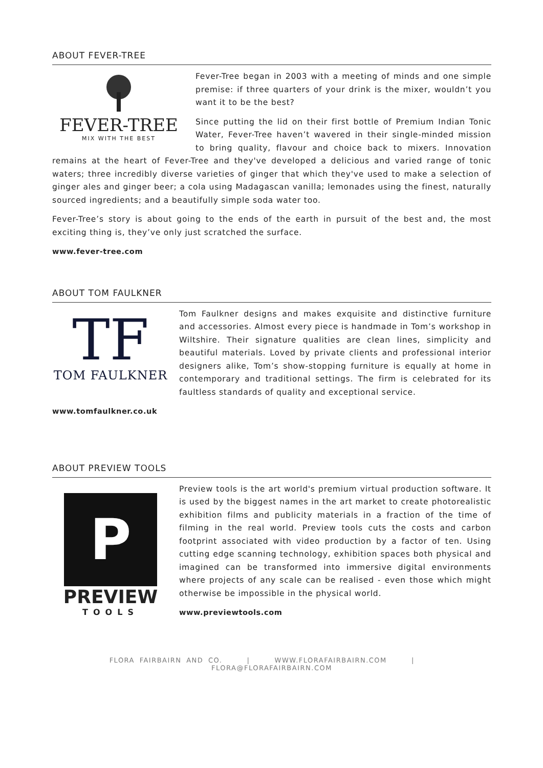ABOUT FEVER-TREE
FEVER-TREE
MIX WITH THE BEST
Fever-Tree began in 2003 with a meeting of minds and one simple premise: if three quarters of your drink is the mixer, wouldn’t you want it to be the best?
Since putting the lid on their first bottle of Premium Indian Tonic Water, Fever-Tree haven’t wavered in their single-minded mission to bring quality, flavour and choice back to mixers. Innovation remains at the heart of Fever-Tree and they've developed a delicious and varied range of tonic waters; three incredibly diverse varieties of ginger that which they've used to make a selection of ginger ales and ginger beer; a cola using Madagascan vanilla; lemonades using the finest, naturally sourced ingredients; and a beautifully simple soda water too.
Fever-Tree’s story is about going to the ends of the earth in pursuit of the best and, the most exciting thing is, they’ve only just scratched the surface.
www.fever-tree.com
ABOUT TOM FAULKNER
TF
TOM FAULKNER
Tom Faulkner designs and makes exquisite and distinctive furniture and accessories. Almost every piece is handmade in Tom’s workshop in Wiltshire. Their signature qualities are clean lines, simplicity and beautiful materials. Loved by private clients and professional interior designers alike, Tom’s show-stopping furniture is equally at home in contemporary and traditional settings. The firm is celebrated for its faultless standards of quality and exceptional service.
www.tomfaulkner.co.uk
ABOUT PREVIEW TOOLS
P
PREVIEW
TOOLS
Preview tools is the art world's premium virtual production software. It is used by the biggest names in the art market to create photorealistic exhibition films and publicity materials in a fraction of the time of filming in the real world. Preview tools cuts the costs and carbon footprint associated with video production by a factor of ten. Using cutting edge scanning technology, exhibition spaces both physical and imagined can be transformed into immersive digital environments where projects of any scale can be realised - even those which might otherwise be impossible in the physical world.
www.previewtools.com
FLORA FAIRBAIRN AND CO. | WWW.FLORAFAIRBAIRN.COM | FLORA@FLORAFAIRBAIRN.COM